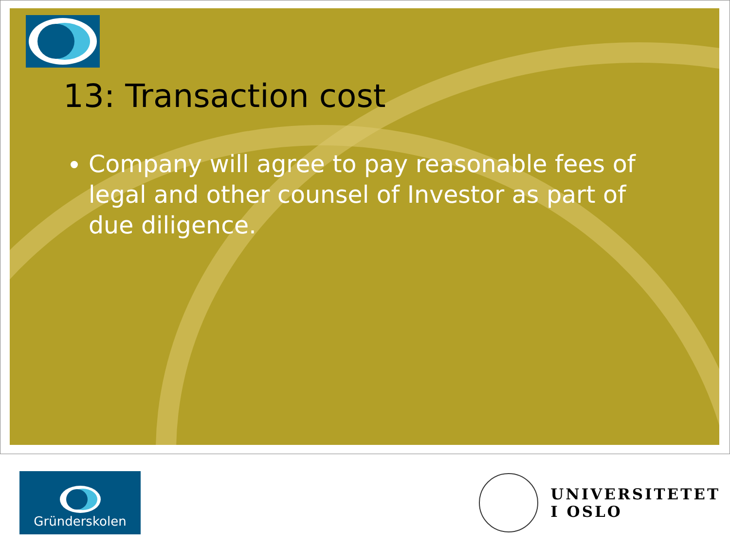13: Transaction cost
Company will agree to pay reasonable fees of legal and other counsel of Investor as part of due diligence.
Gründerskolen
UNIVERSITETET
I OSLO